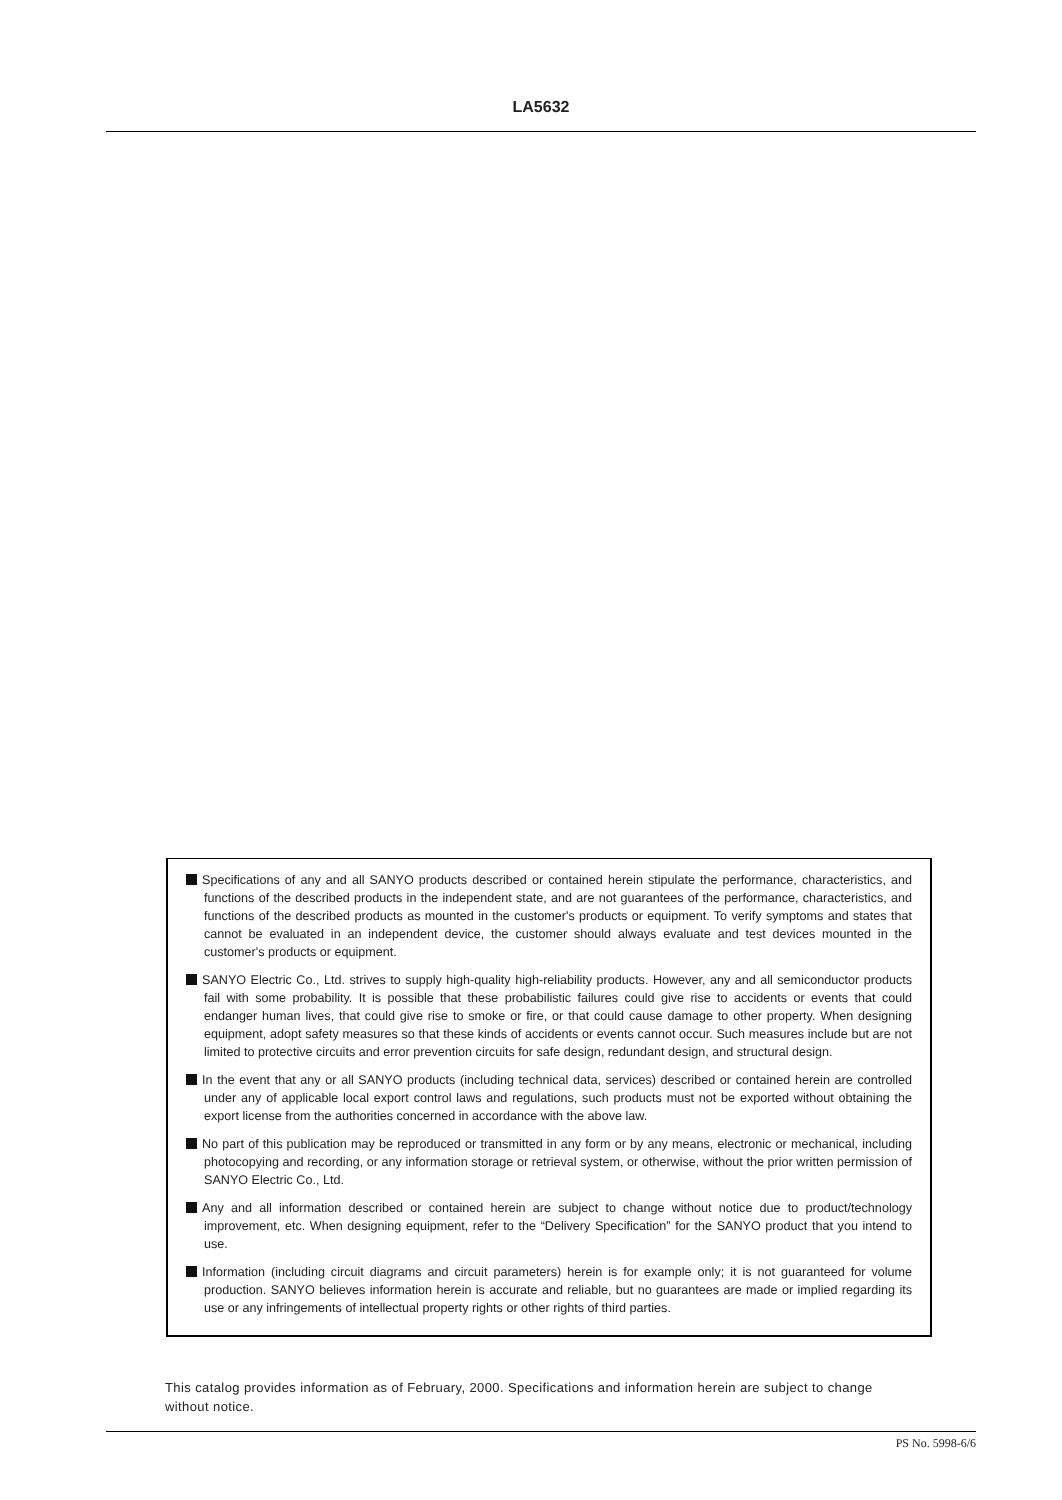LA5632
Specifications of any and all SANYO products described or contained herein stipulate the performance, characteristics, and functions of the described products in the independent state, and are not guarantees of the performance, characteristics, and functions of the described products as mounted in the customer's products or equipment. To verify symptoms and states that cannot be evaluated in an independent device, the customer should always evaluate and test devices mounted in the customer's products or equipment.
SANYO Electric Co., Ltd. strives to supply high-quality high-reliability products. However, any and all semiconductor products fail with some probability. It is possible that these probabilistic failures could give rise to accidents or events that could endanger human lives, that could give rise to smoke or fire, or that could cause damage to other property. When designing equipment, adopt safety measures so that these kinds of accidents or events cannot occur. Such measures include but are not limited to protective circuits and error prevention circuits for safe design, redundant design, and structural design.
In the event that any or all SANYO products (including technical data, services) described or contained herein are controlled under any of applicable local export control laws and regulations, such products must not be exported without obtaining the export license from the authorities concerned in accordance with the above law.
No part of this publication may be reproduced or transmitted in any form or by any means, electronic or mechanical, including photocopying and recording, or any information storage or retrieval system, or otherwise, without the prior written permission of SANYO Electric Co., Ltd.
Any and all information described or contained herein are subject to change without notice due to product/technology improvement, etc. When designing equipment, refer to the “Delivery Specification” for the SANYO product that you intend to use.
Information (including circuit diagrams and circuit parameters) herein is for example only; it is not guaranteed for volume production. SANYO believes information herein is accurate and reliable, but no guarantees are made or implied regarding its use or any infringements of intellectual property rights or other rights of third parties.
This catalog provides information as of February, 2000. Specifications and information herein are subject to change without notice.
PS No. 5998-6/6